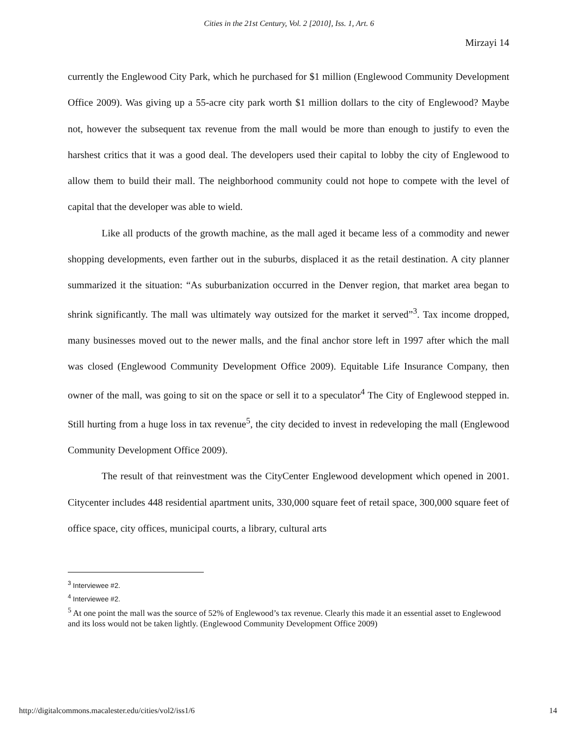Cities in the 21st Century, Vol. 2 [2010], Iss. 1, Art. 6
Mirzayi 14
currently the Englewood City Park, which he purchased for $1 million (Englewood Community Development Office 2009). Was giving up a 55-acre city park worth $1 million dollars to the city of Englewood? Maybe not, however the subsequent tax revenue from the mall would be more than enough to justify to even the harshest critics that it was a good deal. The developers used their capital to lobby the city of Englewood to allow them to build their mall. The neighborhood community could not hope to compete with the level of capital that the developer was able to wield.
Like all products of the growth machine, as the mall aged it became less of a commodity and newer shopping developments, even farther out in the suburbs, displaced it as the retail destination. A city planner summarized it the situation: “As suburbanization occurred in the Denver region, that market area began to shrink significantly. The mall was ultimately way outsized for the market it served”<sup>3</sup>. Tax income dropped, many businesses moved out to the newer malls, and the final anchor store left in 1997 after which the mall was closed (Englewood Community Development Office 2009). Equitable Life Insurance Company, then owner of the mall, was going to sit on the space or sell it to a speculator<sup>4</sup> The City of Englewood stepped in. Still hurting from a huge loss in tax revenue<sup>5</sup>, the city decided to invest in redeveloping the mall (Englewood Community Development Office 2009).
The result of that reinvestment was the CityCenter Englewood development which opened in 2001. Citycenter includes 448 residential apartment units, 330,000 square feet of retail space, 300,000 square feet of office space, city offices, municipal courts, a library, cultural arts
<sup>3</sup> Interviewee #2.
<sup>4</sup> Interviewee #2.
<sup>5</sup> At one point the mall was the source of 52% of Englewood’s tax revenue. Clearly this made it an essential asset to Englewood and its loss would not be taken lightly. (Englewood Community Development Office 2009)
http://digitalcommons.macalester.edu/cities/vol2/iss1/6 14